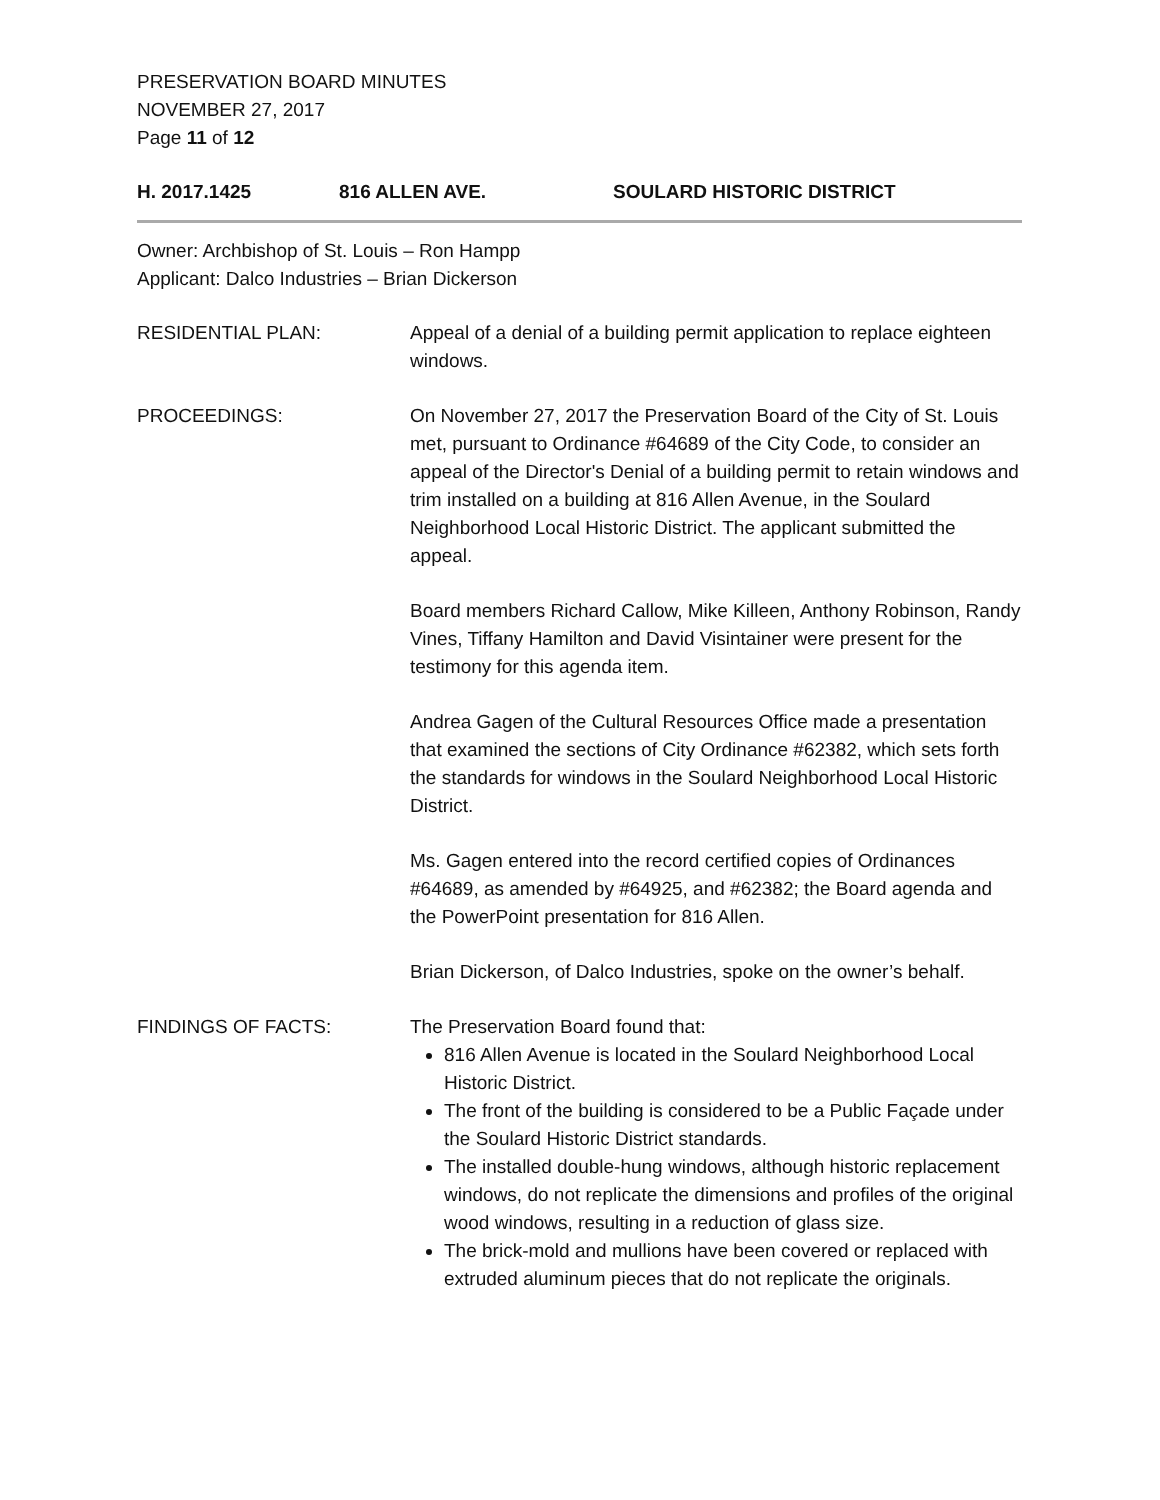PRESERVATION BOARD MINUTES
NOVEMBER 27, 2017
Page 11 of 12
H. 2017.1425 816 ALLEN AVE. SOULARD HISTORIC DISTRICT
Owner: Archbishop of St. Louis – Ron Hampp
Applicant: Dalco Industries – Brian Dickerson
RESIDENTIAL PLAN: Appeal of a denial of a building permit application to replace eighteen windows.
PROCEEDINGS: On November 27, 2017 the Preservation Board of the City of St. Louis met, pursuant to Ordinance #64689 of the City Code, to consider an appeal of the Director's Denial of a building permit to retain windows and trim installed on a building at 816 Allen Avenue, in the Soulard Neighborhood Local Historic District. The applicant submitted the appeal.
Board members Richard Callow, Mike Killeen, Anthony Robinson, Randy Vines, Tiffany Hamilton and David Visintainer were present for the testimony for this agenda item.
Andrea Gagen of the Cultural Resources Office made a presentation that examined the sections of City Ordinance #62382, which sets forth the standards for windows in the Soulard Neighborhood Local Historic District.
Ms. Gagen entered into the record certified copies of Ordinances #64689, as amended by #64925, and #62382; the Board agenda and the PowerPoint presentation for 816 Allen.
Brian Dickerson, of Dalco Industries, spoke on the owner’s behalf.
FINDINGS OF FACTS: The Preservation Board found that:
816 Allen Avenue is located in the Soulard Neighborhood Local Historic District.
The front of the building is considered to be a Public Façade under the Soulard Historic District standards.
The installed double-hung windows, although historic replacement windows, do not replicate the dimensions and profiles of the original wood windows, resulting in a reduction of glass size.
The brick-mold and mullions have been covered or replaced with extruded aluminum pieces that do not replicate the originals.